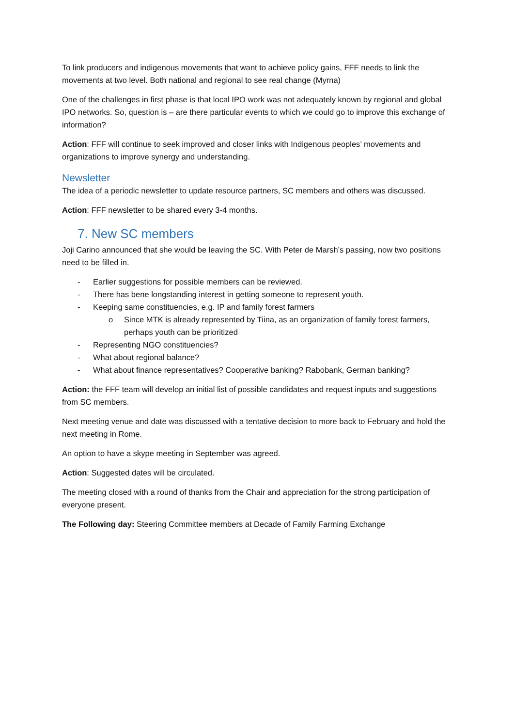To link producers and indigenous movements that want to achieve policy gains, FFF needs to link the movements at two level. Both national and regional to see real change (Myrna)
One of the challenges in first phase is that local IPO work was not adequately known by regional and global IPO networks. So, question is – are there particular events to which we could go to improve this exchange of information?
Action: FFF will continue to seek improved and closer links with Indigenous peoples’ movements and organizations to improve synergy and understanding.
Newsletter
The idea of a periodic newsletter to update resource partners, SC members and others was discussed.
Action: FFF newsletter to be shared every 3-4 months.
7. New SC members
Joji Carino announced that she would be leaving the SC. With Peter de Marsh’s passing, now two positions need to be filled in.
- Earlier suggestions for possible members can be reviewed.
- There has bene longstanding interest in getting someone to represent youth.
- Keeping same constituencies, e.g. IP and family forest farmers
o Since MTK is already represented by Tiina, as an organization of family forest farmers, perhaps youth can be prioritized
- Representing NGO constituencies?
- What about regional balance?
- What about finance representatives? Cooperative banking? Rabobank, German banking?
Action: the FFF team will develop an initial list of possible candidates and request inputs and suggestions from SC members.
Next meeting venue and date was discussed with a tentative decision to more back to February and hold the next meeting in Rome.
An option to have a skype meeting in September was agreed.
Action: Suggested dates will be circulated.
The meeting closed with a round of thanks from the Chair and appreciation for the strong participation of everyone present.
The Following day: Steering Committee members at Decade of Family Farming Exchange